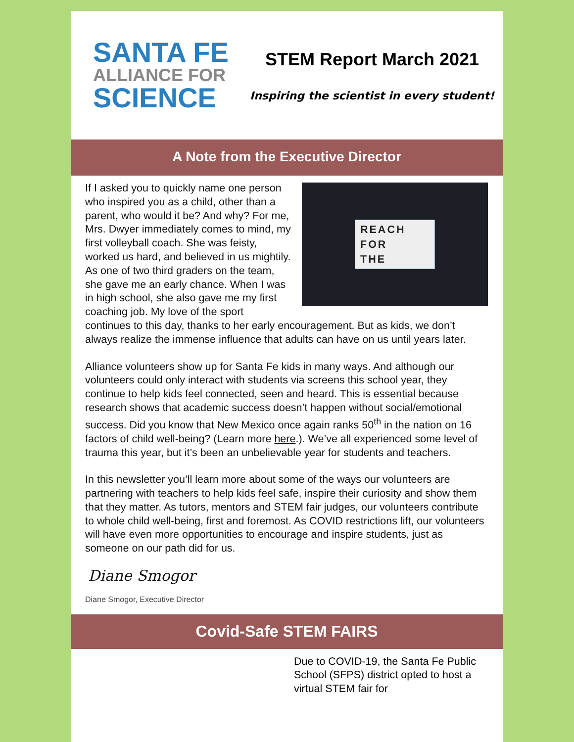SANTA FE
ALLIANCE FOR
SCIENCE
STEM Report March 2021
Inspiring the scientist in every student!
A Note from the Executive Director
REACH
FOR
THE
If I asked you to quickly name one person who inspired you as a child, other than a parent, who would it be? And why? For me, Mrs. Dwyer immediately comes to mind, my first volleyball coach. She was feisty, worked us hard, and believed in us mightily. As one of two third graders on the team, she gave me an early chance. When I was in high school, she also gave me my first coaching job. My love of the sport continues to this day, thanks to her early encouragement. But as kids, we don’t always realize the immense influence that adults can have on us until years later.
Alliance volunteers show up for Santa Fe kids in many ways. And although our volunteers could only interact with students via screens this school year, they continue to help kids feel connected, seen and heard. This is essential because research shows that academic success doesn’t happen without social/emotional success. Did you know that New Mexico once again ranks 50<sup>th</sup> in the nation on 16 factors of child well-being? (Learn more here.). We’ve all experienced some level of trauma this year, but it’s been an unbelievable year for students and teachers.
In this newsletter you’ll learn more about some of the ways our volunteers are partnering with teachers to help kids feel safe, inspire their curiosity and show them that they matter. As tutors, mentors and STEM fair judges, our volunteers contribute to whole child well-being, first and foremost. As COVID restrictions lift, our volunteers will have even more opportunities to encourage and inspire students, just as someone on our path did for us.
Diane Smogor
Diane Smogor, Executive Director
Covid-Safe STEM FAIRS
Due to COVID-19, the Santa Fe Public School (SFPS) district opted to host a virtual STEM fair for